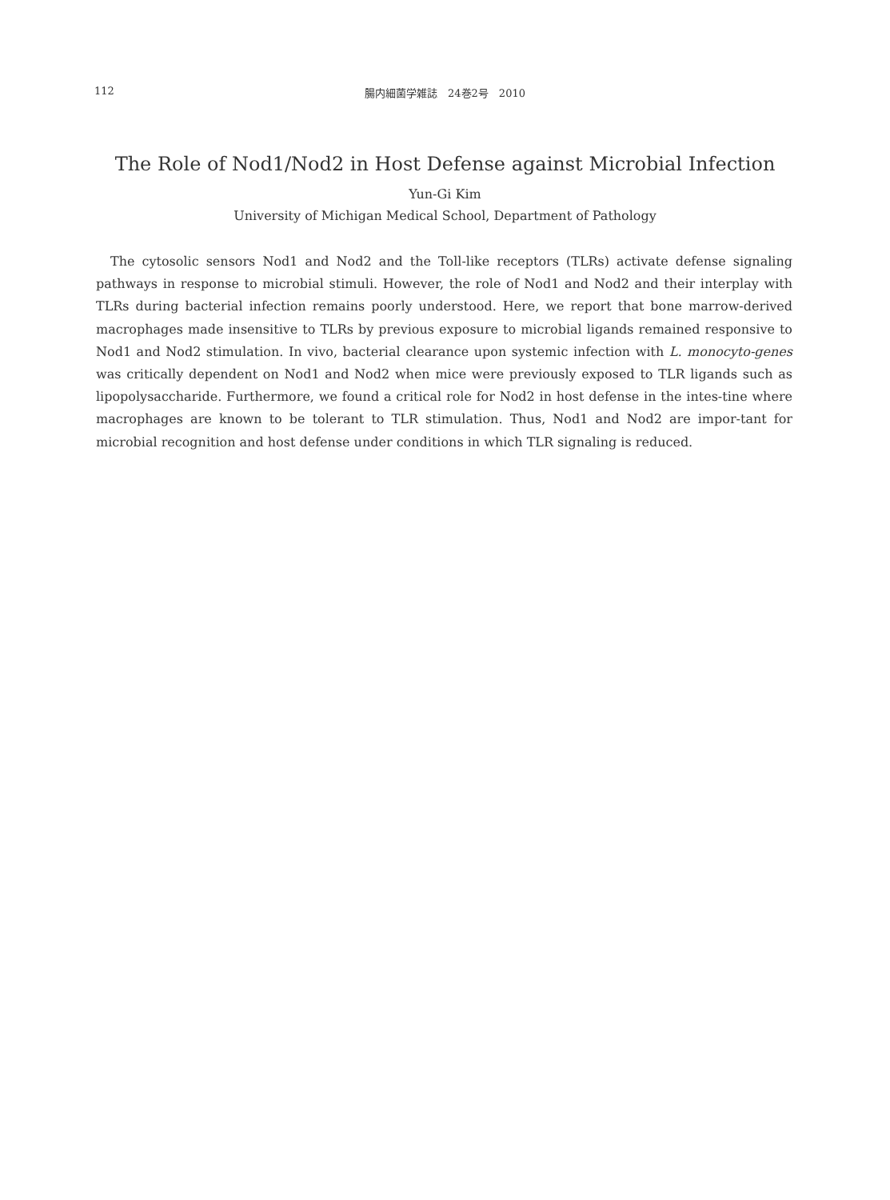112 腸内細菌学雑誌　24巻2号　2010
The Role of Nod1/Nod2 in Host Defense against Microbial Infection
Yun-Gi Kim
University of Michigan Medical School, Department of Pathology
The cytosolic sensors Nod1 and Nod2 and the Toll-like receptors (TLRs) activate defense signaling pathways in response to microbial stimuli. However, the role of Nod1 and Nod2 and their interplay with TLRs during bacterial infection remains poorly understood. Here, we report that bone marrow-derived macrophages made insensitive to TLRs by previous exposure to microbial ligands remained responsive to Nod1 and Nod2 stimulation. In vivo, bacterial clearance upon systemic infection with L. monocyto-genes was critically dependent on Nod1 and Nod2 when mice were previously exposed to TLR ligands such as lipopolysaccharide. Furthermore, we found a critical role for Nod2 in host defense in the intes-tine where macrophages are known to be tolerant to TLR stimulation. Thus, Nod1 and Nod2 are impor-tant for microbial recognition and host defense under conditions in which TLR signaling is reduced.